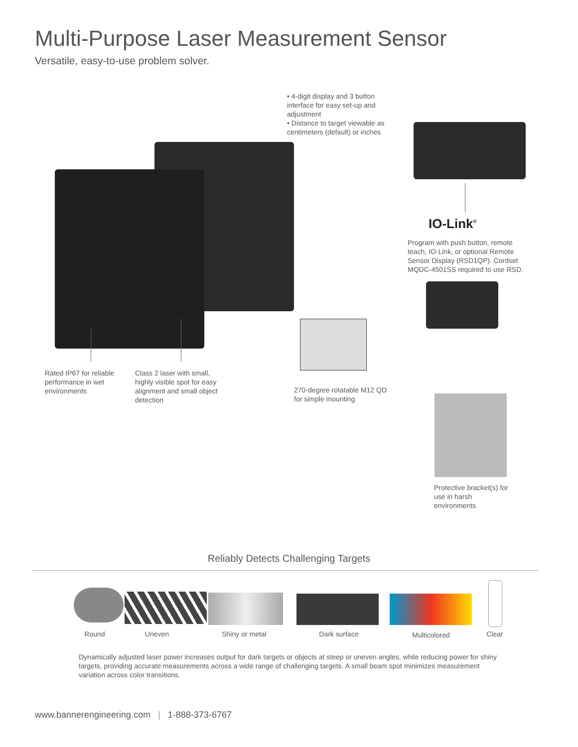Multi-Purpose Laser Measurement Sensor
Versatile, easy-to-use problem solver.
• 4-digit display and 3 button interface for easy set-up and adjustment
• Distance to target viewable as centimeters (default) or inches
IO-Link<sup>®</sup>
Program with push button, remote teach, IO-Link, or optional Remote Sensor Display (RSD1QP). Cordset MQDC-4501SS required to use RSD.
Rated IP67 for reliable performance in wet environments
Class 2 laser with small, highly visible spot for easy alignment and small object detection
270-degree rotatable M12 QD for simple mounting
Protective bracket(s) for use in harsh environments
Reliably Detects Challenging Targets
Round Uneven Shiny or metal Dark surface Multicolored Clear
Dynamically adjusted laser power increases output for dark targets or objects at steep or uneven angles, while reducing power for shiny targets, providing accurate measurements across a wide range of challenging targets. A small beam spot minimizes measurement variation across color transitions.
www.bannerengineering.com | 1-888-373-6767